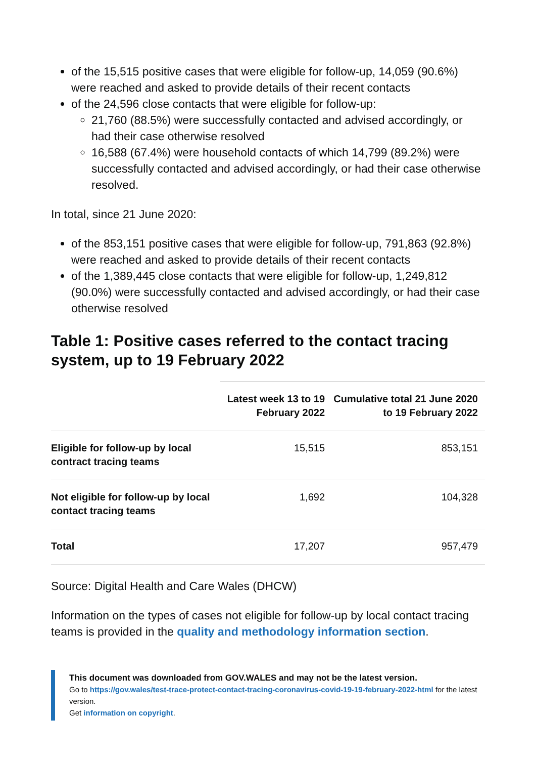of the 15,515 positive cases that were eligible for follow-up, 14,059 (90.6%) were reached and asked to provide details of their recent contacts
of the 24,596 close contacts that were eligible for follow-up:
21,760 (88.5%) were successfully contacted and advised accordingly, or had their case otherwise resolved
16,588 (67.4%) were household contacts of which 14,799 (89.2%) were successfully contacted and advised accordingly, or had their case otherwise resolved.
In total, since 21 June 2020:
of the 853,151 positive cases that were eligible for follow-up, 791,863 (92.8%) were reached and asked to provide details of their recent contacts
of the 1,389,445 close contacts that were eligible for follow-up, 1,249,812 (90.0%) were successfully contacted and advised accordingly, or had their case otherwise resolved
Table 1: Positive cases referred to the contact tracing system, up to 19 February 2022
| | Latest week 13 to 19 February 2022 | Cumulative total 21 June 2020 to 19 February 2022 |
| --- | --- | --- |
| Eligible for follow-up by local contract tracing teams | 15,515 | 853,151 |
| Not eligible for follow-up by local contact tracing teams | 1,692 | 104,328 |
| Total | 17,207 | 957,479 |
Source: Digital Health and Care Wales (DHCW)
Information on the types of cases not eligible for follow-up by local contact tracing teams is provided in the quality and methodology information section.
This document was downloaded from GOV.WALES and may not be the latest version.
Go to https://gov.wales/test-trace-protect-contact-tracing-coronavirus-covid-19-19-february-2022-html for the latest version.
Get information on copyright.